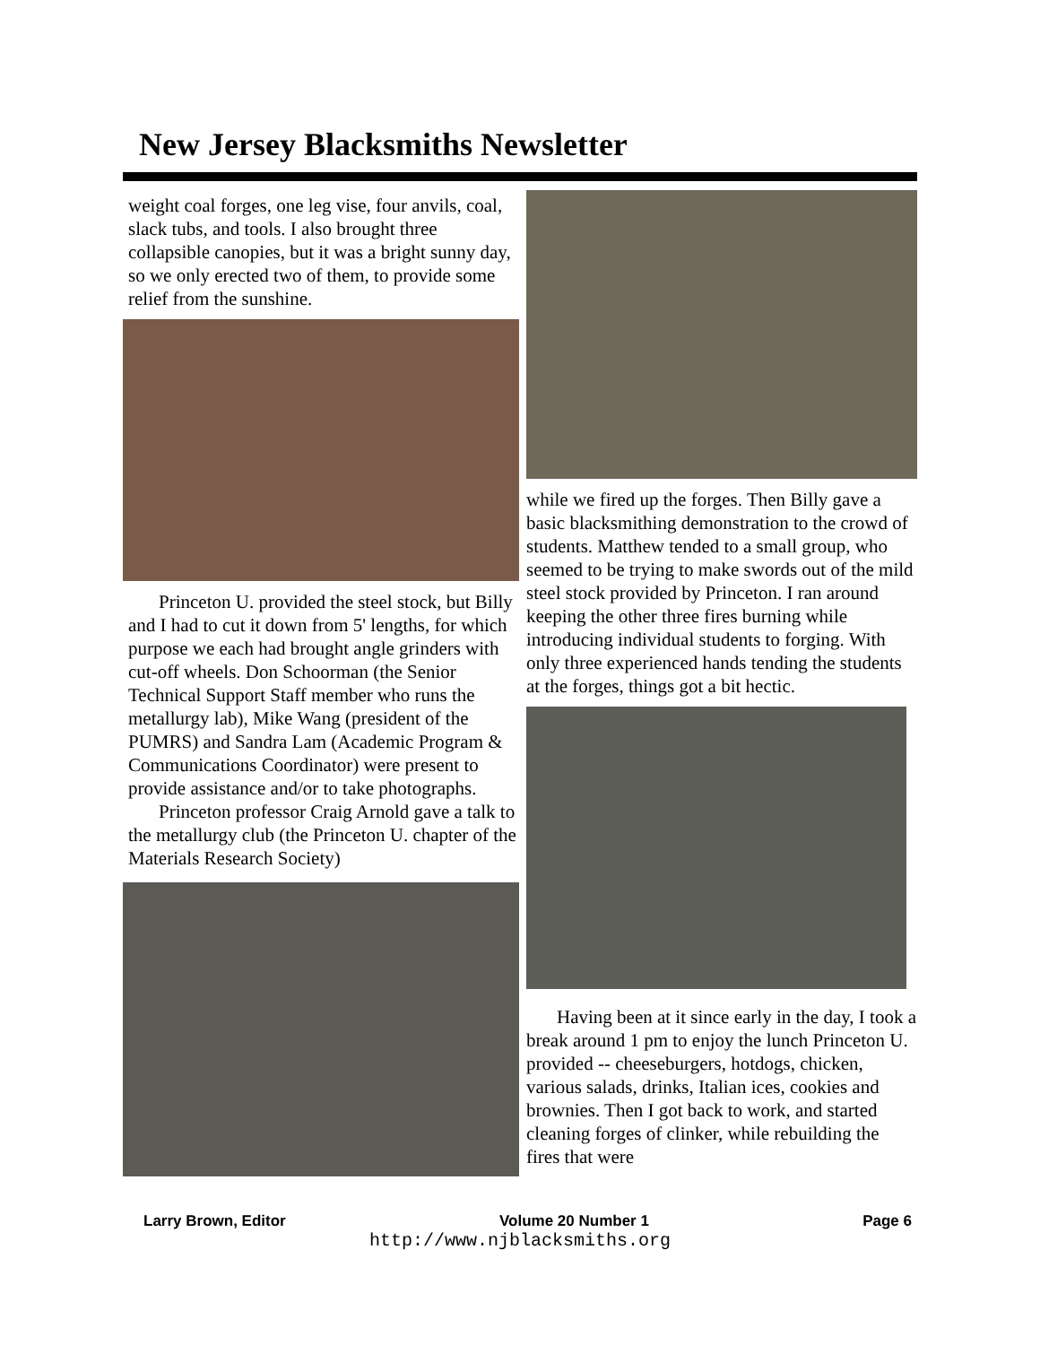New Jersey Blacksmiths Newsletter
weight coal forges, one leg vise, four anvils, coal, slack tubs, and tools. I also brought three collapsible canopies, but it was a bright sunny day, so we only erected two of them, to provide some relief from the sunshine.
Princeton U. provided the steel stock, but Billy and I had to cut it down from 5' lengths, for which purpose we each had brought angle grinders with cut-off wheels. Don Schoorman (the Senior Technical Support Staff member who runs the metallurgy lab), Mike Wang (president of the PUMRS) and Sandra Lam (Academic Program & Communications Coordinator) were present to provide assistance and/or to take photographs.
Princeton professor Craig Arnold gave a talk to the metallurgy club (the Princeton U. chapter of the Materials Research Society)
while we fired up the forges. Then Billy gave a basic blacksmithing demonstration to the crowd of students. Matthew tended to a small group, who seemed to be trying to make swords out of the mild steel stock provided by Princeton. I ran around keeping the other three fires burning while introducing individual students to forging. With only three experienced hands tending the students at the forges, things got a bit hectic.
Having been at it since early in the day, I took a break around 1 pm to enjoy the lunch Princeton U. provided -- cheeseburgers, hotdogs, chicken, various salads, drinks, Italian ices, cookies and brownies. Then I got back to work, and started cleaning forges of clinker, while rebuilding the fires that were
Larry Brown, Editor Volume 20 Number 1 Page 6
http://www.njblacksmiths.org